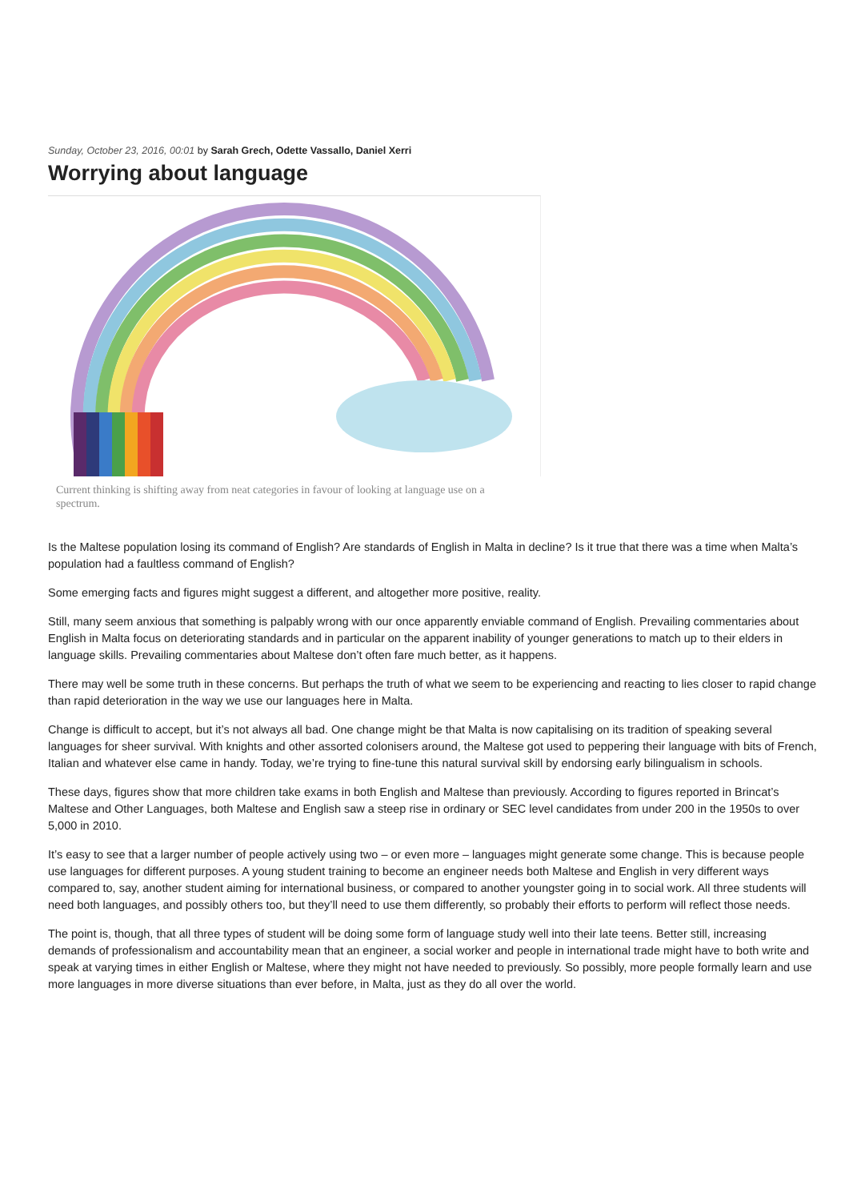Sunday, October 23, 2016, 00:01 by Sarah Grech, Odette Vassallo, Daniel Xerri
Worrying about language
Current thinking is shifting away from neat categories in favour of looking at language use on a spectrum.
Is the Maltese population losing its command of English? Are standards of English in Malta in decline? Is it true that there was a time when Malta’s population had a faultless command of English?
Some emerging facts and figures might suggest a different, and altogether more positive, reality.
Still, many seem anxious that something is palpably wrong with our once apparently enviable command of English. Prevailing commentaries about English in Malta focus on deteriorating standards and in particular on the apparent inability of younger generations to match up to their elders in language skills. Prevailing commentaries about Maltese don’t often fare much better, as it happens.
There may well be some truth in these concerns. But perhaps the truth of what we seem to be experiencing and reacting to lies closer to rapid change than rapid deterioration in the way we use our languages here in Malta.
Change is difficult to accept, but it’s not always all bad. One change might be that Malta is now capitalising on its tradition of speaking several languages for sheer survival. With knights and other assorted colonisers around, the Maltese got used to peppering their language with bits of French, Italian and whatever else came in handy. Today, we’re trying to fine-tune this natural survival skill by endorsing early bilingualism in schools.
These days, figures show that more children take exams in both English and Maltese than previously. According to figures reported in Brincat’s Maltese and Other Languages, both Maltese and English saw a steep rise in ordinary or SEC level candidates from under 200 in the 1950s to over 5,000 in 2010.
It’s easy to see that a larger number of people actively using two – or even more – languages might generate some change. This is because people use languages for different purposes. A young student training to become an engineer needs both Maltese and English in very different ways compared to, say, another student aiming for international business, or compared to another youngster going in to social work. All three students will need both languages, and possibly others too, but they’ll need to use them differently, so probably their efforts to perform will reflect those needs.
The point is, though, that all three types of student will be doing some form of language study well into their late teens. Better still, increasing demands of professionalism and accountability mean that an engineer, a social worker and people in international trade might have to both write and speak at varying times in either English or Maltese, where they might not have needed to previously. So possibly, more people formally learn and use more languages in more diverse situations than ever before, in Malta, just as they do all over the world.